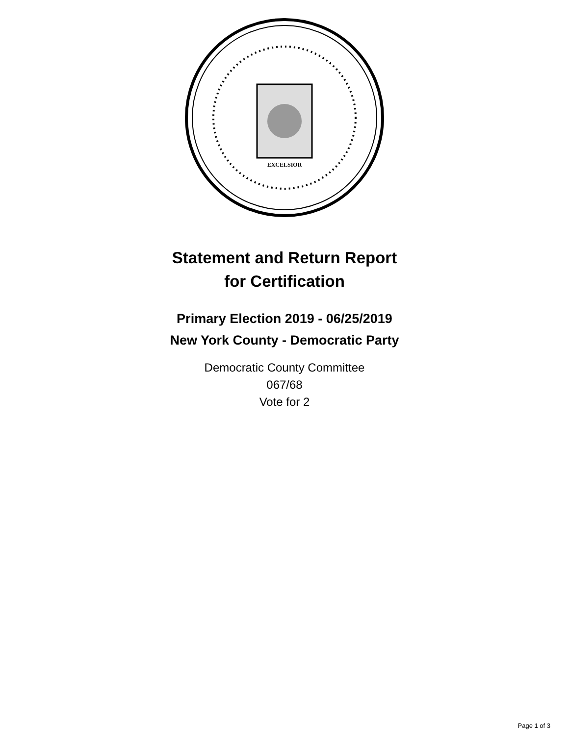EXCELSIOR
Statement and Return Report
for Certification
Primary Election 2019 - 06/25/2019
New York County - Democratic Party
Democratic County Committee
067/68
Vote for 2
Page 1 of 3